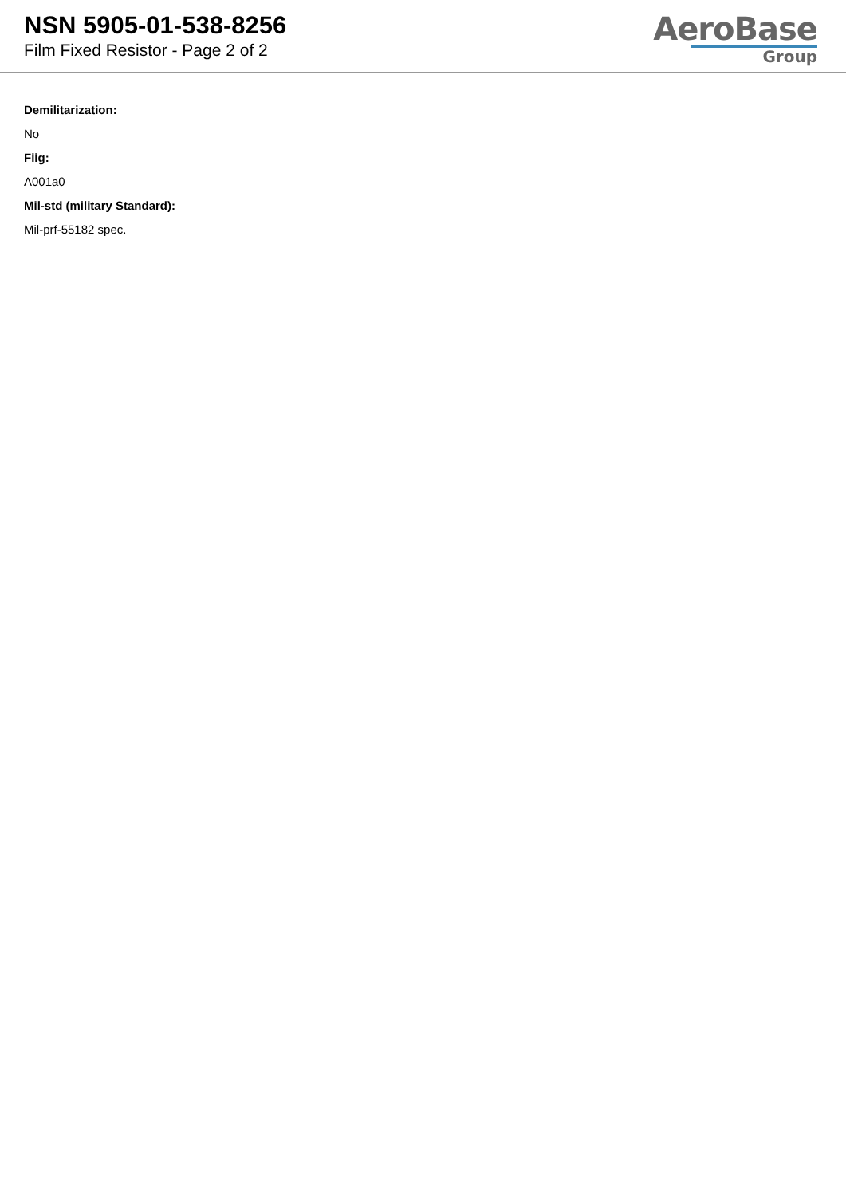NSN 5905-01-538-8256
Film Fixed Resistor - Page 2 of 2
AeroBase
Group
Demilitarization:
No
Fiig:
A001a0
Mil-std (military Standard):
Mil-prf-55182 spec.